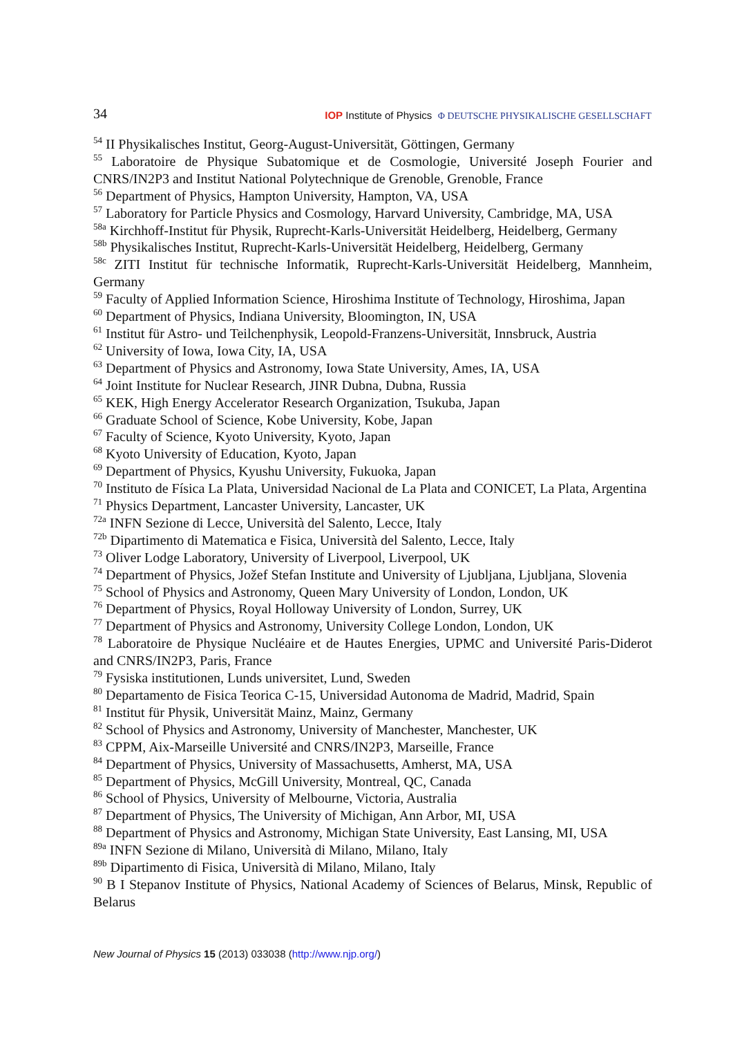34 IOP Institute of Physics Φ DEUTSCHE PHYSIKALISCHE GESELLSCHAFT
<sup>54</sup> II Physikalisches Institut, Georg-August-Universität, Göttingen, Germany
<sup>55</sup> Laboratoire de Physique Subatomique et de Cosmologie, Université Joseph Fourier and CNRS/IN2P3 and Institut National Polytechnique de Grenoble, Grenoble, France
<sup>56</sup> Department of Physics, Hampton University, Hampton, VA, USA
<sup>57</sup> Laboratory for Particle Physics and Cosmology, Harvard University, Cambridge, MA, USA
<sup>58a</sup> Kirchhoff-Institut für Physik, Ruprecht-Karls-Universität Heidelberg, Heidelberg, Germany
<sup>58b</sup> Physikalisches Institut, Ruprecht-Karls-Universität Heidelberg, Heidelberg, Germany
<sup>58c</sup> ZITI Institut für technische Informatik, Ruprecht-Karls-Universität Heidelberg, Mannheim, Germany
<sup>59</sup> Faculty of Applied Information Science, Hiroshima Institute of Technology, Hiroshima, Japan
<sup>60</sup> Department of Physics, Indiana University, Bloomington, IN, USA
<sup>61</sup> Institut für Astro- und Teilchenphysik, Leopold-Franzens-Universität, Innsbruck, Austria
<sup>62</sup> University of Iowa, Iowa City, IA, USA
<sup>63</sup> Department of Physics and Astronomy, Iowa State University, Ames, IA, USA
<sup>64</sup> Joint Institute for Nuclear Research, JINR Dubna, Dubna, Russia
<sup>65</sup> KEK, High Energy Accelerator Research Organization, Tsukuba, Japan
<sup>66</sup> Graduate School of Science, Kobe University, Kobe, Japan
<sup>67</sup> Faculty of Science, Kyoto University, Kyoto, Japan
<sup>68</sup> Kyoto University of Education, Kyoto, Japan
<sup>69</sup> Department of Physics, Kyushu University, Fukuoka, Japan
<sup>70</sup> Instituto de Física La Plata, Universidad Nacional de La Plata and CONICET, La Plata, Argentina
<sup>71</sup> Physics Department, Lancaster University, Lancaster, UK
<sup>72a</sup> INFN Sezione di Lecce, Università del Salento, Lecce, Italy
<sup>72b</sup> Dipartimento di Matematica e Fisica, Università del Salento, Lecce, Italy
<sup>73</sup> Oliver Lodge Laboratory, University of Liverpool, Liverpool, UK
<sup>74</sup> Department of Physics, Jožef Stefan Institute and University of Ljubljana, Ljubljana, Slovenia
<sup>75</sup> School of Physics and Astronomy, Queen Mary University of London, London, UK
<sup>76</sup> Department of Physics, Royal Holloway University of London, Surrey, UK
<sup>77</sup> Department of Physics and Astronomy, University College London, London, UK
<sup>78</sup> Laboratoire de Physique Nucléaire et de Hautes Energies, UPMC and Université Paris-Diderot and CNRS/IN2P3, Paris, France
<sup>79</sup> Fysiska institutionen, Lunds universitet, Lund, Sweden
<sup>80</sup> Departamento de Fisica Teorica C-15, Universidad Autonoma de Madrid, Madrid, Spain
<sup>81</sup> Institut für Physik, Universität Mainz, Mainz, Germany
<sup>82</sup> School of Physics and Astronomy, University of Manchester, Manchester, UK
<sup>83</sup> CPPM, Aix-Marseille Université and CNRS/IN2P3, Marseille, France
<sup>84</sup> Department of Physics, University of Massachusetts, Amherst, MA, USA
<sup>85</sup> Department of Physics, McGill University, Montreal, QC, Canada
<sup>86</sup> School of Physics, University of Melbourne, Victoria, Australia
<sup>87</sup> Department of Physics, The University of Michigan, Ann Arbor, MI, USA
<sup>88</sup> Department of Physics and Astronomy, Michigan State University, East Lansing, MI, USA
<sup>89a</sup> INFN Sezione di Milano, Università di Milano, Milano, Italy
<sup>89b</sup> Dipartimento di Fisica, Università di Milano, Milano, Italy
<sup>90</sup> B I Stepanov Institute of Physics, National Academy of Sciences of Belarus, Minsk, Republic of Belarus
New Journal of Physics 15 (2013) 033038 (http://www.njp.org/)